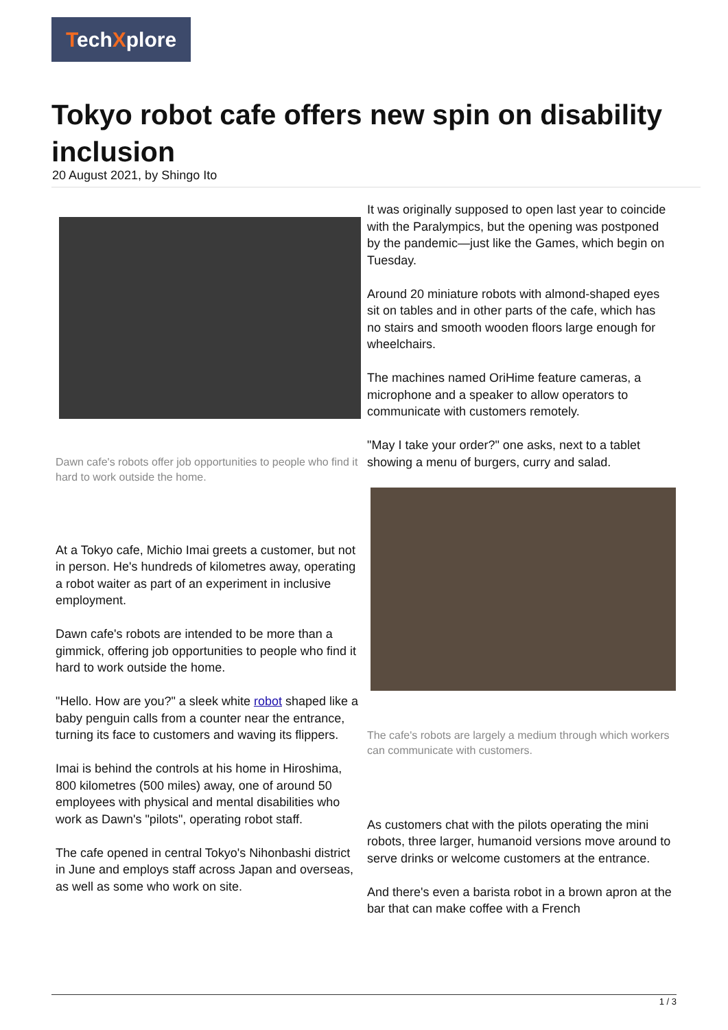TechXplore
Tokyo robot cafe offers new spin on disability inclusion
20 August 2021, by Shingo Ito
Dawn cafe's robots offer job opportunities to people who find it hard to work outside the home.
At a Tokyo cafe, Michio Imai greets a customer, but not in person. He's hundreds of kilometres away, operating a robot waiter as part of an experiment in inclusive employment.
Dawn cafe's robots are intended to be more than a gimmick, offering job opportunities to people who find it hard to work outside the home.
"Hello. How are you?" a sleek white robot shaped like a baby penguin calls from a counter near the entrance, turning its face to customers and waving its flippers.
Imai is behind the controls at his home in Hiroshima, 800 kilometres (500 miles) away, one of around 50 employees with physical and mental disabilities who work as Dawn's "pilots", operating robot staff.
The cafe opened in central Tokyo's Nihonbashi district in June and employs staff across Japan and overseas, as well as some who work on site.
It was originally supposed to open last year to coincide with the Paralympics, but the opening was postponed by the pandemic—just like the Games, which begin on Tuesday.
Around 20 miniature robots with almond-shaped eyes sit on tables and in other parts of the cafe, which has no stairs and smooth wooden floors large enough for wheelchairs.
The machines named OriHime feature cameras, a microphone and a speaker to allow operators to communicate with customers remotely.
"May I take your order?" one asks, next to a tablet showing a menu of burgers, curry and salad.
The cafe's robots are largely a medium through which workers can communicate with customers.
As customers chat with the pilots operating the mini robots, three larger, humanoid versions move around to serve drinks or welcome customers at the entrance.
And there's even a barista robot in a brown apron at the bar that can make coffee with a French
1 / 3